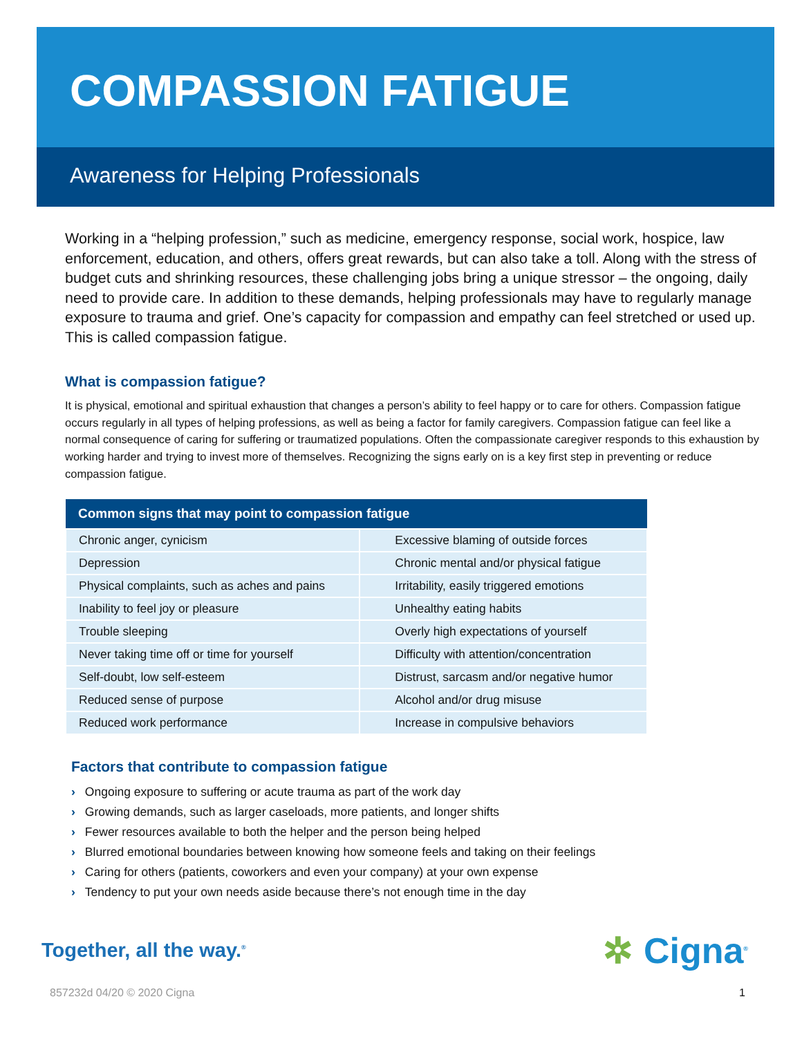COMPASSION FATIGUE
Awareness for Helping Professionals
Working in a “helping profession,” such as medicine, emergency response, social work, hospice, law enforcement, education, and others, offers great rewards, but can also take a toll. Along with the stress of budget cuts and shrinking resources, these challenging jobs bring a unique stressor – the ongoing, daily need to provide care. In addition to these demands, helping professionals may have to regularly manage exposure to trauma and grief. One’s capacity for compassion and empathy can feel stretched or used up. This is called compassion fatigue.
What is compassion fatigue?
It is physical, emotional and spiritual exhaustion that changes a person’s ability to feel happy or to care for others. Compassion fatigue occurs regularly in all types of helping professions, as well as being a factor for family caregivers. Compassion fatigue can feel like a normal consequence of caring for suffering or traumatized populations. Often the compassionate caregiver responds to this exhaustion by working harder and trying to invest more of themselves. Recognizing the signs early on is a key first step in preventing or reduce compassion fatigue.
| Common signs that may point to compassion fatigue | |
| --- | --- |
| Chronic anger, cynicism | Excessive blaming of outside forces |
| Depression | Chronic mental and/or physical fatigue |
| Physical complaints, such as aches and pains | Irritability, easily triggered emotions |
| Inability to feel joy or pleasure | Unhealthy eating habits |
| Trouble sleeping | Overly high expectations of yourself |
| Never taking time off or time for yourself | Difficulty with attention/concentration |
| Self-doubt, low self-esteem | Distrust, sarcasm and/or negative humor |
| Reduced sense of purpose | Alcohol and/or drug misuse |
| Reduced work performance | Increase in compulsive behaviors |
Factors that contribute to compassion fatigue
› Ongoing exposure to suffering or acute trauma as part of the work day
› Growing demands, such as larger caseloads, more patients, and longer shifts
› Fewer resources available to both the helper and the person being helped
› Blurred emotional boundaries between knowing how someone feels and taking on their feelings
› Caring for others (patients, coworkers and even your company) at your own expense
› Tendency to put your own needs aside because there’s not enough time in the day
Together, all the way.<sup>®</sup>
✲ Cigna<sup>®</sup>
857232d 04/20 © 2020 Cigna 1